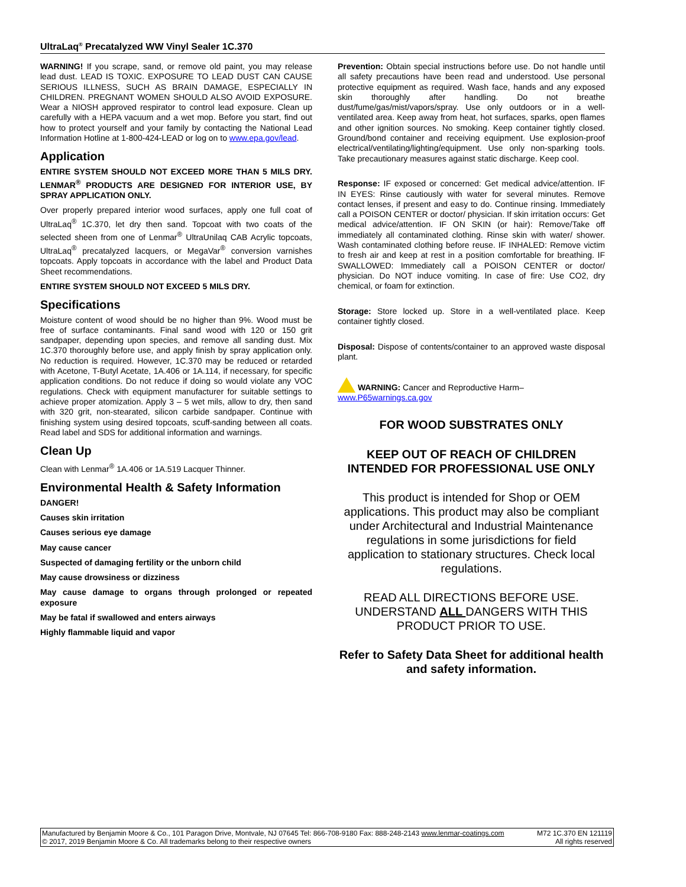UltraLaq<sup>®</sup> Precatalyzed WW Vinyl Sealer 1C.370
WARNING! If you scrape, sand, or remove old paint, you may release lead dust. LEAD IS TOXIC. EXPOSURE TO LEAD DUST CAN CAUSE SERIOUS ILLNESS, SUCH AS BRAIN DAMAGE, ESPECIALLY IN CHILDREN. PREGNANT WOMEN SHOULD ALSO AVOID EXPOSURE. Wear a NIOSH approved respirator to control lead exposure. Clean up carefully with a HEPA vacuum and a wet mop. Before you start, find out how to protect yourself and your family by contacting the National Lead Information Hotline at 1-800-424-LEAD or log on to www.epa.gov/lead.
Application
ENTIRE SYSTEM SHOULD NOT EXCEED MORE THAN 5 MILS DRY. LENMAR<sup>®</sup> PRODUCTS ARE DESIGNED FOR INTERIOR USE, BY SPRAY APPLICATION ONLY.
Over properly prepared interior wood surfaces, apply one full coat of UltraLaq<sup>®</sup> 1C.370, let dry then sand. Topcoat with two coats of the selected sheen from one of Lenmar<sup>®</sup> UltraUnilaq CAB Acrylic topcoats, UltraLaq<sup>®</sup> precatalyzed lacquers, or MegaVar<sup>®</sup> conversion varnishes topcoats. Apply topcoats in accordance with the label and Product Data Sheet recommendations.
ENTIRE SYSTEM SHOULD NOT EXCEED 5 MILS DRY.
Specifications
Moisture content of wood should be no higher than 9%. Wood must be free of surface contaminants. Final sand wood with 120 or 150 grit sandpaper, depending upon species, and remove all sanding dust. Mix 1C.370 thoroughly before use, and apply finish by spray application only. No reduction is required. However, 1C.370 may be reduced or retarded with Acetone, T-Butyl Acetate, 1A.406 or 1A.114, if necessary, for specific application conditions. Do not reduce if doing so would violate any VOC regulations. Check with equipment manufacturer for suitable settings to achieve proper atomization. Apply 3 – 5 wet mils, allow to dry, then sand with 320 grit, non-stearated, silicon carbide sandpaper. Continue with finishing system using desired topcoats, scuff-sanding between all coats. Read label and SDS for additional information and warnings.
Clean Up
Clean with Lenmar<sup>®</sup> 1A.406 or 1A.519 Lacquer Thinner.
Environmental Health & Safety Information
DANGER!
Causes skin irritation
Causes serious eye damage
May cause cancer
Suspected of damaging fertility or the unborn child
May cause drowsiness or dizziness
May cause damage to organs through prolonged or repeated exposure
May be fatal if swallowed and enters airways
Highly flammable liquid and vapor
Prevention: Obtain special instructions before use. Do not handle until all safety precautions have been read and understood. Use personal protective equipment as required. Wash face, hands and any exposed skin thoroughly after handling. Do not breathe dust/fume/gas/mist/vapors/spray. Use only outdoors or in a well-ventilated area. Keep away from heat, hot surfaces, sparks, open flames and other ignition sources. No smoking. Keep container tightly closed. Ground/bond container and receiving equipment. Use explosion-proof electrical/ventilating/lighting/equipment. Use only non-sparking tools. Take precautionary measures against static discharge. Keep cool.
Response: IF exposed or concerned: Get medical advice/attention. IF IN EYES: Rinse cautiously with water for several minutes. Remove contact lenses, if present and easy to do. Continue rinsing. Immediately call a POISON CENTER or doctor/ physician. If skin irritation occurs: Get medical advice/attention. IF ON SKIN (or hair): Remove/Take off immediately all contaminated clothing. Rinse skin with water/ shower. Wash contaminated clothing before reuse. IF INHALED: Remove victim to fresh air and keep at rest in a position comfortable for breathing. IF SWALLOWED: Immediately call a POISON CENTER or doctor/ physician. Do NOT induce vomiting. In case of fire: Use CO2, dry chemical, or foam for extinction.
Storage: Store locked up. Store in a well-ventilated place. Keep container tightly closed.
Disposal: Dispose of contents/container to an approved waste disposal plant.
WARNING: Cancer and Reproductive Harm–
www.P65warnings.ca.gov
FOR WOOD SUBSTRATES ONLY
KEEP OUT OF REACH OF CHILDREN
INTENDED FOR PROFESSIONAL USE ONLY
This product is intended for Shop or OEM applications. This product may also be compliant under Architectural and Industrial Maintenance regulations in some jurisdictions for field application to stationary structures. Check local regulations.
READ ALL DIRECTIONS BEFORE USE. UNDERSTAND ALL DANGERS WITH THIS PRODUCT PRIOR TO USE.
Refer to Safety Data Sheet for additional health and safety information.
Manufactured by Benjamin Moore & Co., 101 Paragon Drive, Montvale, NJ 07645 Tel: 866-708-9180 Fax: 888-248-2143 www.lenmar-coatings.com M72 1C.370 EN 121119
© 2017, 2019 Benjamin Moore & Co. All trademarks belong to their respective owners All rights reserved